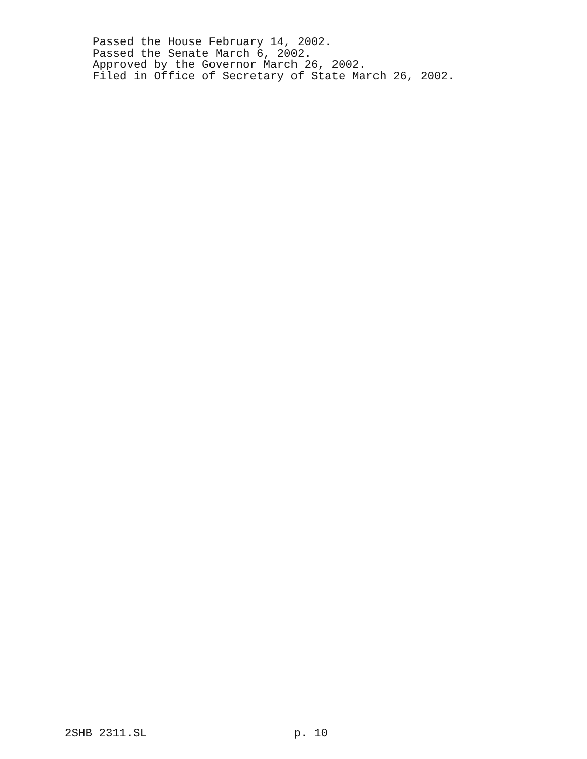Passed the House February 14, 2002. Passed the Senate March 6, 2002. Approved by the Governor March 26, 2002. Filed in Office of Secretary of State March 26, 2002.
2SHB 2311.SL p. 10